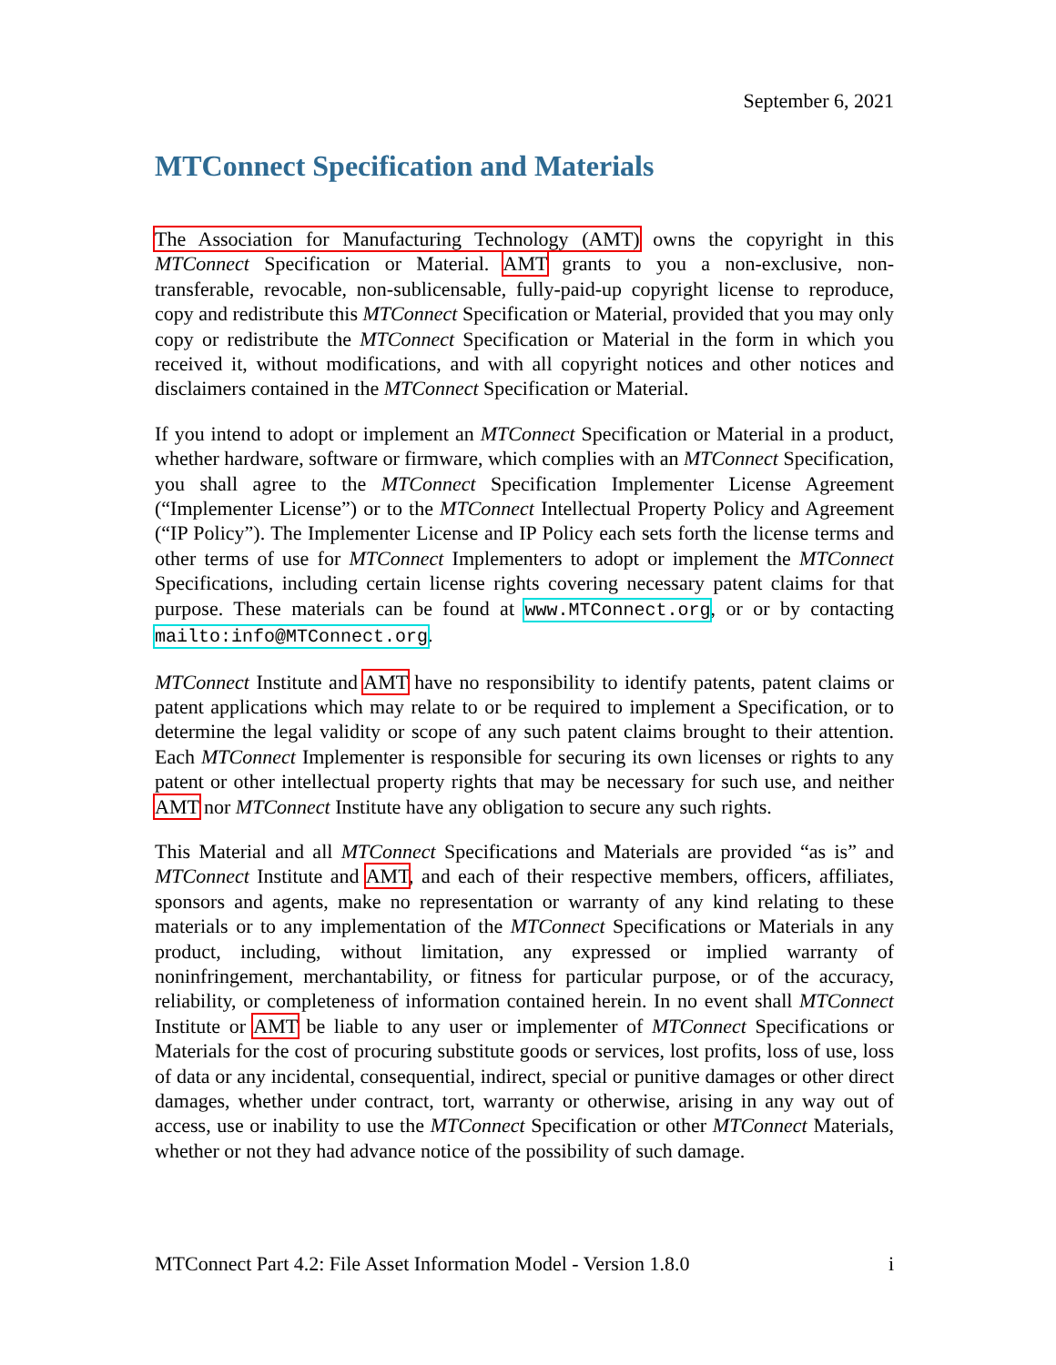September 6, 2021
MTConnect Specification and Materials
The Association for Manufacturing Technology (AMT) owns the copyright in this MTConnect Specification or Material. AMT grants to you a non-exclusive, non-transferable, revocable, non-sublicensable, fully-paid-up copyright license to reproduce, copy and redistribute this MTConnect Specification or Material, provided that you may only copy or redistribute the MTConnect Specification or Material in the form in which you received it, without modifications, and with all copyright notices and other notices and disclaimers contained in the MTConnect Specification or Material.
If you intend to adopt or implement an MTConnect Specification or Material in a product, whether hardware, software or firmware, which complies with an MTConnect Specification, you shall agree to the MTConnect Specification Implementer License Agreement (“Implementer License”) or to the MTConnect Intellectual Property Policy and Agreement (“IP Policy”). The Implementer License and IP Policy each sets forth the license terms and other terms of use for MTConnect Implementers to adopt or implement the MTConnect Specifications, including certain license rights covering necessary patent claims for that purpose. These materials can be found at www.MTConnect.org, or or by contacting mailto:info@MTConnect.org.
MTConnect Institute and AMT have no responsibility to identify patents, patent claims or patent applications which may relate to or be required to implement a Specification, or to determine the legal validity or scope of any such patent claims brought to their attention. Each MTConnect Implementer is responsible for securing its own licenses or rights to any patent or other intellectual property rights that may be necessary for such use, and neither AMT nor MTConnect Institute have any obligation to secure any such rights.
This Material and all MTConnect Specifications and Materials are provided “as is” and MTConnect Institute and AMT, and each of their respective members, officers, affiliates, sponsors and agents, make no representation or warranty of any kind relating to these materials or to any implementation of the MTConnect Specifications or Materials in any product, including, without limitation, any expressed or implied warranty of noninfringement, merchantability, or fitness for particular purpose, or of the accuracy, reliability, or completeness of information contained herein. In no event shall MTConnect Institute or AMT be liable to any user or implementer of MTConnect Specifications or Materials for the cost of procuring substitute goods or services, lost profits, loss of use, loss of data or any incidental, consequential, indirect, special or punitive damages or other direct damages, whether under contract, tort, warranty or otherwise, arising in any way out of access, use or inability to use the MTConnect Specification or other MTConnect Materials, whether or not they had advance notice of the possibility of such damage.
MTConnect Part 4.2: File Asset Information Model - Version 1.8.0 i